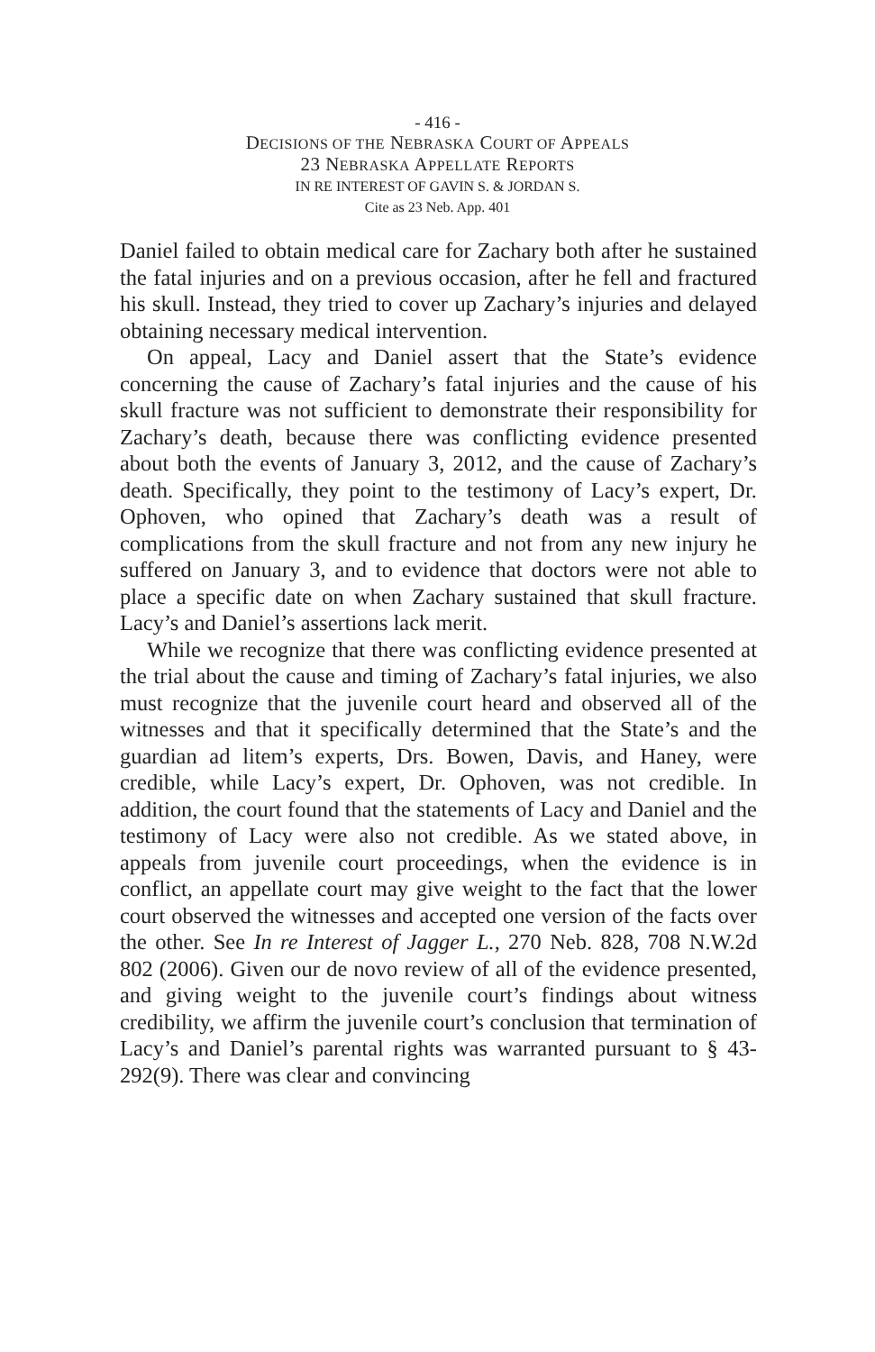- 416 -
DECISIONS OF THE NEBRASKA COURT OF APPEALS
23 NEBRASKA APPELLATE REPORTS
IN RE INTEREST OF GAVIN S. & JORDAN S.
Cite as 23 Neb. App. 401
Daniel failed to obtain medical care for Zachary both after he sustained the fatal injuries and on a previous occasion, after he fell and fractured his skull. Instead, they tried to cover up Zachary’s injuries and delayed obtaining necessary medical intervention.
On appeal, Lacy and Daniel assert that the State’s evidence concerning the cause of Zachary’s fatal injuries and the cause of his skull fracture was not sufficient to demonstrate their responsibility for Zachary’s death, because there was conflicting evidence presented about both the events of January 3, 2012, and the cause of Zachary’s death. Specifically, they point to the testimony of Lacy’s expert, Dr. Ophoven, who opined that Zachary’s death was a result of complications from the skull fracture and not from any new injury he suffered on January 3, and to evidence that doctors were not able to place a specific date on when Zachary sustained that skull fracture. Lacy’s and Daniel’s assertions lack merit.
While we recognize that there was conflicting evidence presented at the trial about the cause and timing of Zachary’s fatal injuries, we also must recognize that the juvenile court heard and observed all of the witnesses and that it specifically determined that the State’s and the guardian ad litem’s experts, Drs. Bowen, Davis, and Haney, were credible, while Lacy’s expert, Dr. Ophoven, was not credible. In addition, the court found that the statements of Lacy and Daniel and the testimony of Lacy were also not credible. As we stated above, in appeals from juvenile court proceedings, when the evidence is in conflict, an appellate court may give weight to the fact that the lower court observed the witnesses and accepted one version of the facts over the other. See In re Interest of Jagger L., 270 Neb. 828, 708 N.W.2d 802 (2006). Given our de novo review of all of the evidence presented, and giving weight to the juvenile court’s findings about witness credibility, we affirm the juvenile court’s conclusion that termination of Lacy’s and Daniel’s parental rights was warranted pursuant to § 43-292(9). There was clear and convincing